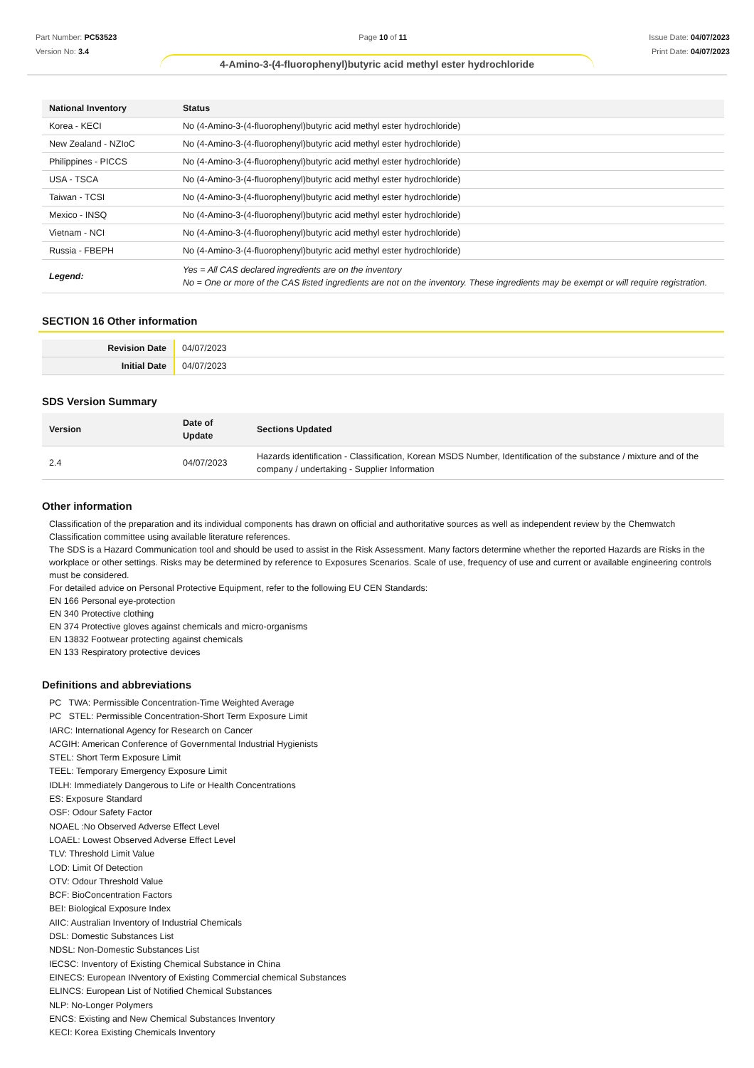Part Number: PC53523
Version No: 3.4
Page 10 of 11 Issue Date: 04/07/2023
Print Date: 04/07/2023
4-Amino-3-(4-fluorophenyl)butyric acid methyl ester hydrochloride
| National Inventory | Status |
| --- | --- |
| Korea - KECI | No (4-Amino-3-(4-fluorophenyl)butyric acid methyl ester hydrochloride) |
| New Zealand - NZIoC | No (4-Amino-3-(4-fluorophenyl)butyric acid methyl ester hydrochloride) |
| Philippines - PICCS | No (4-Amino-3-(4-fluorophenyl)butyric acid methyl ester hydrochloride) |
| USA - TSCA | No (4-Amino-3-(4-fluorophenyl)butyric acid methyl ester hydrochloride) |
| Taiwan - TCSI | No (4-Amino-3-(4-fluorophenyl)butyric acid methyl ester hydrochloride) |
| Mexico - INSQ | No (4-Amino-3-(4-fluorophenyl)butyric acid methyl ester hydrochloride) |
| Vietnam - NCI | No (4-Amino-3-(4-fluorophenyl)butyric acid methyl ester hydrochloride) |
| Russia - FBEPH | No (4-Amino-3-(4-fluorophenyl)butyric acid methyl ester hydrochloride) |
| Legend: | Yes = All CAS declared ingredients are on the inventory No = One or more of the CAS listed ingredients are not on the inventory. These ingredients may be exempt or will require registration. |
SECTION 16 Other information
| Revision Date | 04/07/2023 |
| Initial Date | 04/07/2023 |
SDS Version Summary
| Version | Date of Update | Sections Updated |
| --- | --- | --- |
| 2.4 | 04/07/2023 | Hazards identification - Classification, Korean MSDS Number, Identification of the substance / mixture and of the company / undertaking - Supplier Information |
Other information
Classification of the preparation and its individual components has drawn on official and authoritative sources as well as independent review by the Chemwatch Classification committee using available literature references.
The SDS is a Hazard Communication tool and should be used to assist in the Risk Assessment. Many factors determine whether the reported Hazards are Risks in the workplace or other settings. Risks may be determined by reference to Exposures Scenarios. Scale of use, frequency of use and current or available engineering controls must be considered.
For detailed advice on Personal Protective Equipment, refer to the following EU CEN Standards:
EN 166 Personal eye-protection
EN 340 Protective clothing
EN 374 Protective gloves against chemicals and micro-organisms
EN 13832 Footwear protecting against chemicals
EN 133 Respiratory protective devices
Definitions and abbreviations
PC TWA: Permissible Concentration-Time Weighted Average
PC STEL: Permissible Concentration-Short Term Exposure Limit
IARC: International Agency for Research on Cancer
ACGIH: American Conference of Governmental Industrial Hygienists
STEL: Short Term Exposure Limit
TEEL: Temporary Emergency Exposure Limit
IDLH: Immediately Dangerous to Life or Health Concentrations
ES: Exposure Standard
OSF: Odour Safety Factor
NOAEL :No Observed Adverse Effect Level
LOAEL: Lowest Observed Adverse Effect Level
TLV: Threshold Limit Value
LOD: Limit Of Detection
OTV: Odour Threshold Value
BCF: BioConcentration Factors
BEI: Biological Exposure Index
AIIC: Australian Inventory of Industrial Chemicals
DSL: Domestic Substances List
NDSL: Non-Domestic Substances List
IECSC: Inventory of Existing Chemical Substance in China
EINECS: European INventory of Existing Commercial chemical Substances
ELINCS: European List of Notified Chemical Substances
NLP: No-Longer Polymers
ENCS: Existing and New Chemical Substances Inventory
KECI: Korea Existing Chemicals Inventory